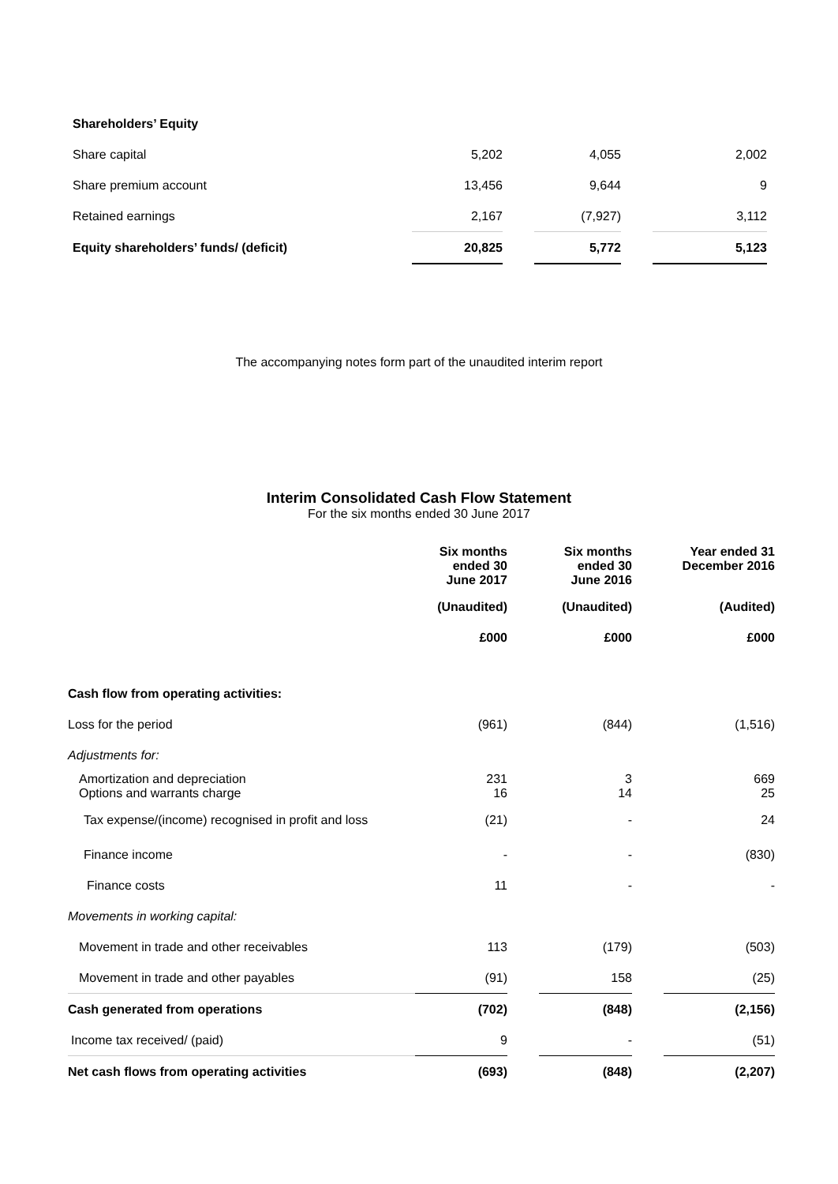| Shareholders’ Equity | | | | | |
| Share capital | 5,202 | | 4,055 | | 2,002 |
| Share premium account | 13,456 | | 9,644 | | 9 |
| Retained earnings | 2,167 | | (7,927) | | 3,112 |
| Equity shareholders’ funds/ (deficit) | 20,825 | | 5,772 | | 5,123 |
The accompanying notes form part of the unaudited interim report
Interim Consolidated Cash Flow Statement
For the six months ended 30 June 2017
| | Six months ended 30 June 2017 | | Six months ended 30 June 2016 | | Year ended 31 December 2016 |
| | (Unaudited) | | (Unaudited) | | (Audited) |
| | £000 | | £000 | | £000 |
| Cash flow from operating activities: | | | | | |
| Loss for the period | (961) | | (844) | | (1,516) |
| Adjustments for: | | | | | |
| Amortization and depreciation Options and warrants charge | 231 16 | | 3 14 | | 669 25 |
| Tax expense/(income) recognised in profit and loss | (21) | | - | | 24 |
| Finance income | - | | - | | (830) |
| Finance costs | 11 | | - | | - |
| Movements in working capital: | | | | | |
| Movement in trade and other receivables | 113 | | (179) | | (503) |
| Movement in trade and other payables | (91) | | 158 | | (25) |
| Cash generated from operations | (702) | | (848) | | (2,156) |
| Income tax received/ (paid) | 9 | | - | | (51) |
| Net cash flows from operating activities | (693) | | (848) | | (2,207) |